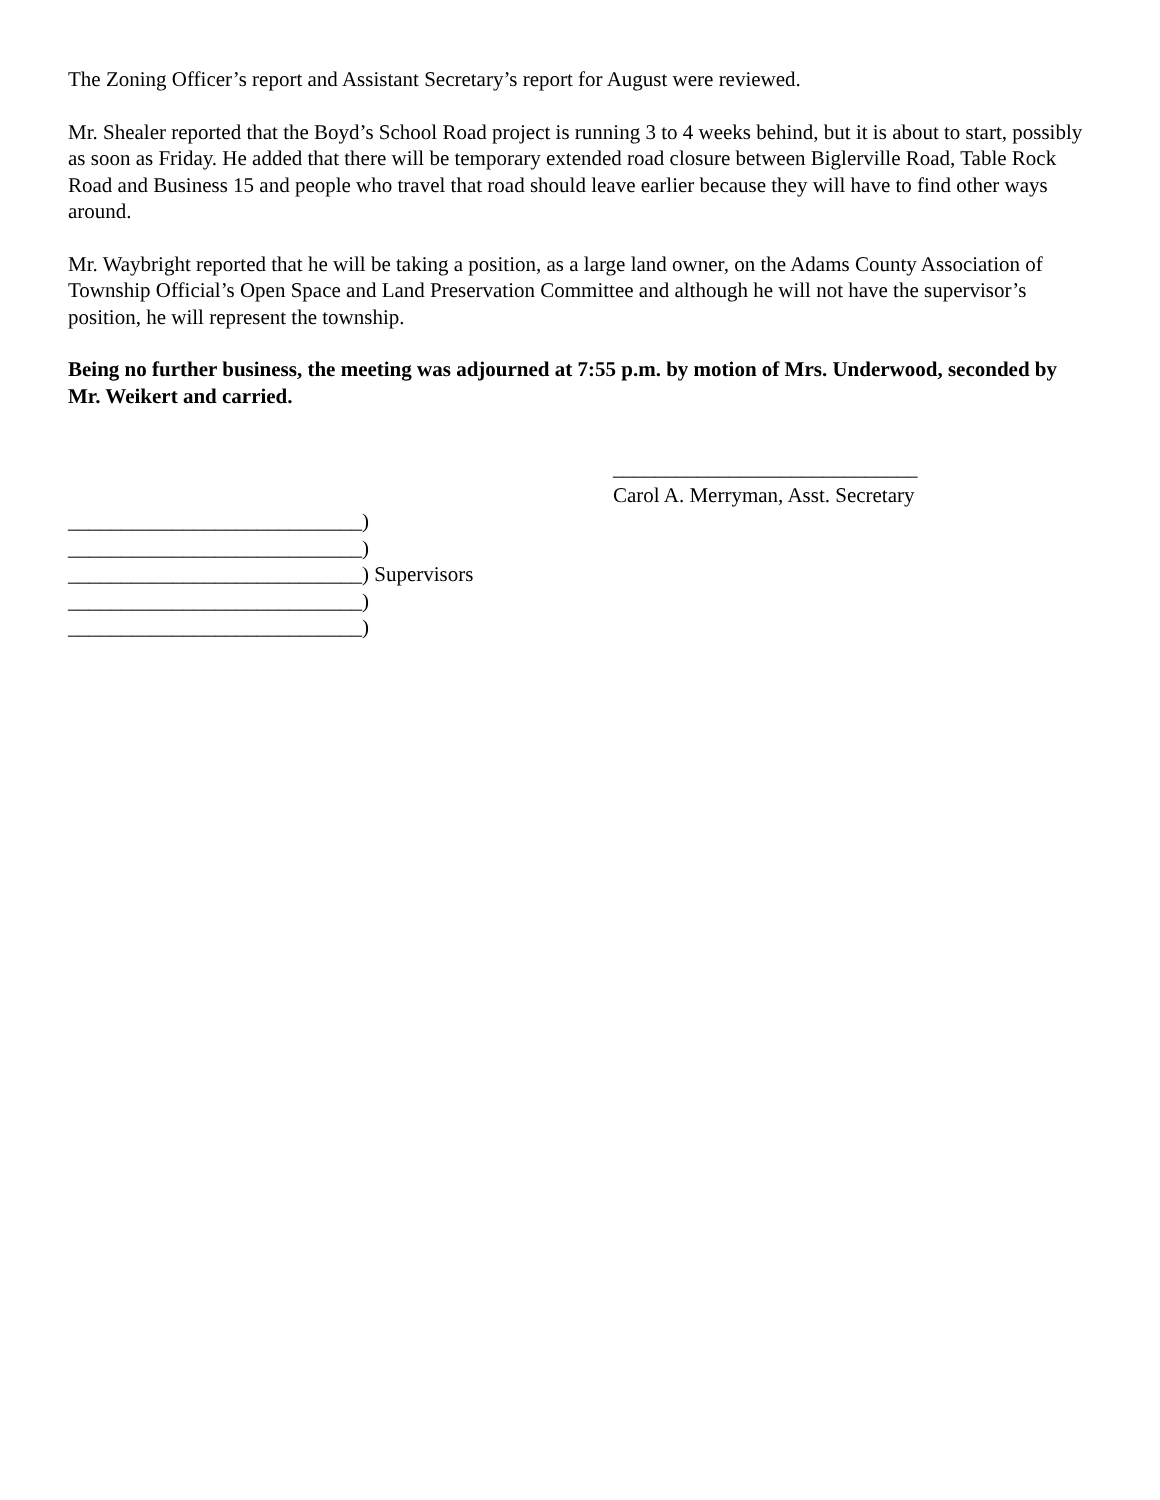The Zoning Officer’s report and Assistant Secretary’s report for August were reviewed.
Mr. Shealer reported that the Boyd’s School Road project is running 3 to 4 weeks behind, but it is about to start, possibly as soon as Friday. He added that there will be temporary extended road closure between Biglerville Road, Table Rock Road and Business 15 and people who travel that road should leave earlier because they will have to find other ways around.
Mr. Waybright reported that he will be taking a position, as a large land owner, on the Adams County Association of Township Official’s Open Space and Land Preservation Committee and although he will not have the supervisor’s position, he will represent the township.
Being no further business, the meeting was adjourned at 7:55 p.m. by motion of Mrs. Underwood, seconded by Mr. Weikert and carried.
_____________________________ Carol A. Merryman, Asst. Secretary
____________________________) ____________________________) ____________________________) Supervisors ____________________________) ____________________________)